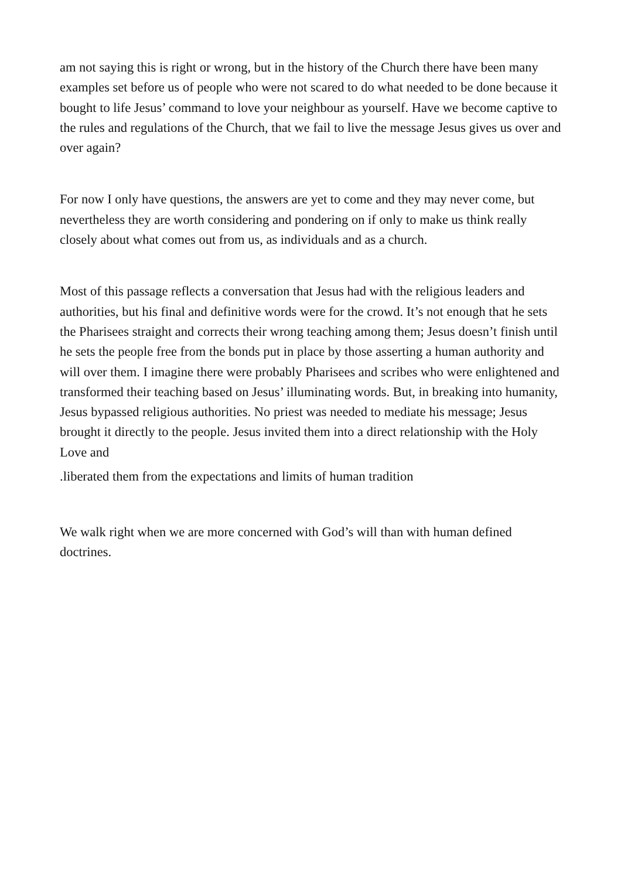am not saying this is right or wrong, but in the history of the Church there have been many examples set before us of people who were not scared to do what needed to be done because it bought to life Jesus’ command to love your neighbour as yourself. Have we become captive to the rules and regulations of the Church, that we fail to live the message Jesus gives us over and over again?
For now I only have questions, the answers are yet to come and they may never come, but nevertheless they are worth considering and pondering on if only to make us think really closely about what comes out from us, as individuals and as a church.
Most of this passage reflects a conversation that Jesus had with the religious leaders and authorities, but his final and definitive words were for the crowd. It’s not enough that he sets the Pharisees straight and corrects their wrong teaching among them; Jesus doesn’t finish until he sets the people free from the bonds put in place by those asserting a human authority and will over them. I imagine there were probably Pharisees and scribes who were enlightened and transformed their teaching based on Jesus’ illuminating words. But, in breaking into humanity, Jesus bypassed religious authorities. No priest was needed to mediate his message; Jesus brought it directly to the people. Jesus invited them into a direct relationship with the Holy Love and
.liberated them from the expectations and limits of human tradition
We walk right when we are more concerned with God’s will than with human defined doctrines.